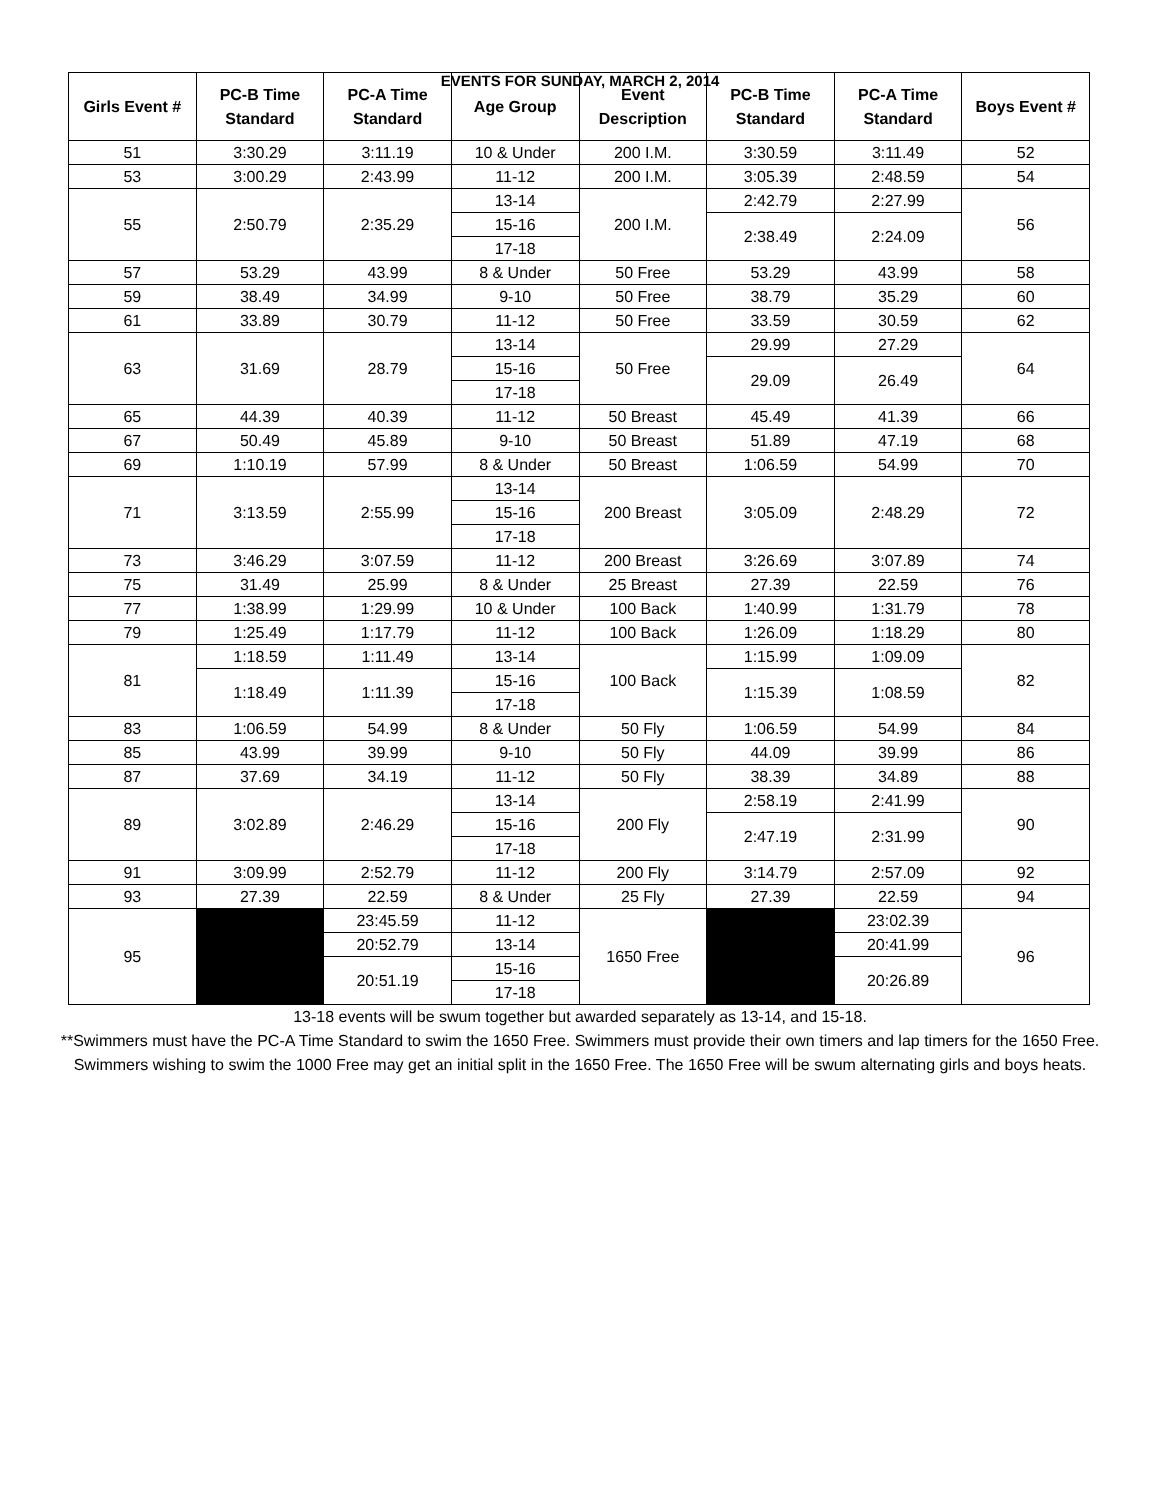EVENTS FOR SUNDAY, MARCH 2, 2014
| Girls Event # | PC-B Time Standard | PC-A Time Standard | Age Group | Event Description | PC-B Time Standard | PC-A Time Standard | Boys Event # |
| --- | --- | --- | --- | --- | --- | --- | --- |
| 51 | 3:30.29 | 3:11.19 | 10 & Under | 200 I.M. | 3:30.59 | 3:11.49 | 52 |
| 53 | 3:00.29 | 2:43.99 | 11-12 | 200 I.M. | 3:05.39 | 2:48.59 | 54 |
| 55 | 2:50.79 | 2:35.29 | 13-14 | 200 I.M. | 2:42.79 | 2:27.99 | 56 |
| | | | 15-16 | | 2:38.49 | 2:24.09 | |
| | | | 17-18 | | | | |
| 57 | 53.29 | 43.99 | 8 & Under | 50 Free | 53.29 | 43.99 | 58 |
| 59 | 38.49 | 34.99 | 9-10 | 50 Free | 38.79 | 35.29 | 60 |
| 61 | 33.89 | 30.79 | 11-12 | 50 Free | 33.59 | 30.59 | 62 |
| 63 | 31.69 | 28.79 | 13-14 | 50 Free | 29.99 | 27.29 | 64 |
| | | | 15-16 | | 29.09 | 26.49 | |
| | | | 17-18 | | | | |
| 65 | 44.39 | 40.39 | 11-12 | 50 Breast | 45.49 | 41.39 | 66 |
| 67 | 50.49 | 45.89 | 9-10 | 50 Breast | 51.89 | 47.19 | 68 |
| 69 | 1:10.19 | 57.99 | 8 & Under | 50 Breast | 1:06.59 | 54.99 | 70 |
| 71 | 3:13.59 | 2:55.99 | 13-14 | 200 Breast | 3:05.09 | 2:48.29 | 72 |
| | | | 15-16 | | | | |
| | | | 17-18 | | | | |
| 73 | 3:46.29 | 3:07.59 | 11-12 | 200 Breast | 3:26.69 | 3:07.89 | 74 |
| 75 | 31.49 | 25.99 | 8 & Under | 25 Breast | 27.39 | 22.59 | 76 |
| 77 | 1:38.99 | 1:29.99 | 10 & Under | 100 Back | 1:40.99 | 1:31.79 | 78 |
| 79 | 1:25.49 | 1:17.79 | 11-12 | 100 Back | 1:26.09 | 1:18.29 | 80 |
| 81 | 1:18.59 | 1:11.49 | 13-14 | 100 Back | 1:15.99 | 1:09.09 | 82 |
| | 1:18.49 | 1:11.39 | 15-16 | | 1:15.39 | 1:08.59 | |
| | | | 17-18 | | | | |
| 83 | 1:06.59 | 54.99 | 8 & Under | 50 Fly | 1:06.59 | 54.99 | 84 |
| 85 | 43.99 | 39.99 | 9-10 | 50 Fly | 44.09 | 39.99 | 86 |
| 87 | 37.69 | 34.19 | 11-12 | 50 Fly | 38.39 | 34.89 | 88 |
| 89 | 3:02.89 | 2:46.29 | 13-14 | 200 Fly | 2:58.19 | 2:41.99 | 90 |
| | | | 15-16 | | 2:47.19 | 2:31.99 | |
| | | | 17-18 | | | | |
| 91 | 3:09.99 | 2:52.79 | 11-12 | 200 Fly | 3:14.79 | 2:57.09 | 92 |
| 93 | 27.39 | 22.59 | 8 & Under | 25 Fly | 27.39 | 22.59 | 94 |
| 95 | | 23:45.59 | 11-12 | 1650 Free | | 23:02.39 | 96 |
| | | 20:52.79 | 13-14 | | | 20:41.99 | |
| | | 20:51.19 | 15-16 | | | 20:26.89 | |
| | | | 17-18 | | | | |
13-18 events will be swum together but awarded separately as 13-14, and 15-18.
**Swimmers must have the PC-A Time Standard to swim the 1650 Free. Swimmers must provide their own timers and lap timers for the 1650 Free. Swimmers wishing to swim the 1000 Free may get an initial split in the 1650 Free. The 1650 Free will be swum alternating girls and boys heats.